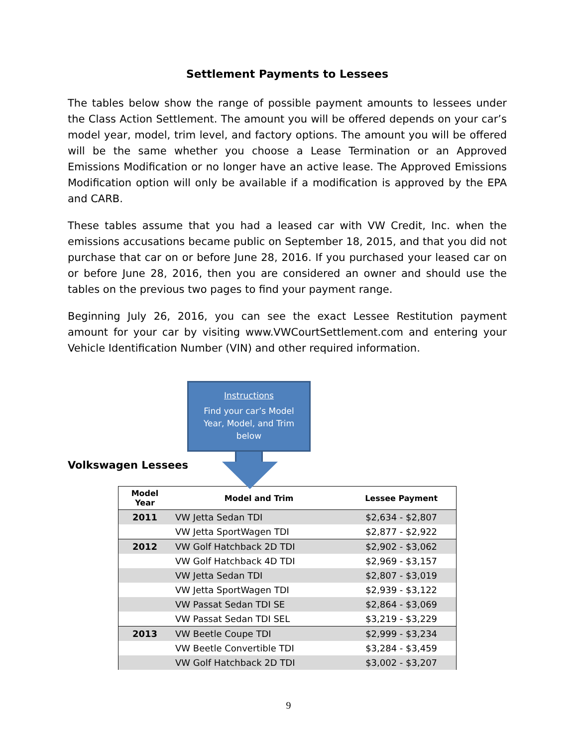Settlement Payments to Lessees
The tables below show the range of possible payment amounts to lessees under the Class Action Settlement. The amount you will be offered depends on your car’s model year, model, trim level, and factory options. The amount you will be offered will be the same whether you choose a Lease Termination or an Approved Emissions Modification or no longer have an active lease. The Approved Emissions Modification option will only be available if a modification is approved by the EPA and CARB.
These tables assume that you had a leased car with VW Credit, Inc. when the emissions accusations became public on September 18, 2015, and that you did not purchase that car on or before June 28, 2016. If you purchased your leased car on or before June 28, 2016, then you are considered an owner and should use the tables on the previous two pages to find your payment range.
Beginning July 26, 2016, you can see the exact Lessee Restitution payment amount for your car by visiting www.VWCourtSettlement.com and entering your Vehicle Identification Number (VIN) and other required information.
Instructions
Find your car’s Model Year, Model, and Trim below
Volkswagen Lessees
| Model Year | Model and Trim | Lessee Payment |
| --- | --- | --- |
| 2011 | VW Jetta Sedan TDI | $2,634 - $2,807 |
| | VW Jetta SportWagen TDI | $2,877 - $2,922 |
| 2012 | VW Golf Hatchback 2D TDI | $2,902 - $3,062 |
| | VW Golf Hatchback 4D TDI | $2,969 - $3,157 |
| | VW Jetta Sedan TDI | $2,807 - $3,019 |
| | VW Jetta SportWagen TDI | $2,939 - $3,122 |
| | VW Passat Sedan TDI SE | $2,864 - $3,069 |
| | VW Passat Sedan TDI SEL | $3,219 - $3,229 |
| 2013 | VW Beetle Coupe TDI | $2,999 - $3,234 |
| | VW Beetle Convertible TDI | $3,284 - $3,459 |
| | VW Golf Hatchback 2D TDI | $3,002 - $3,207 |
9